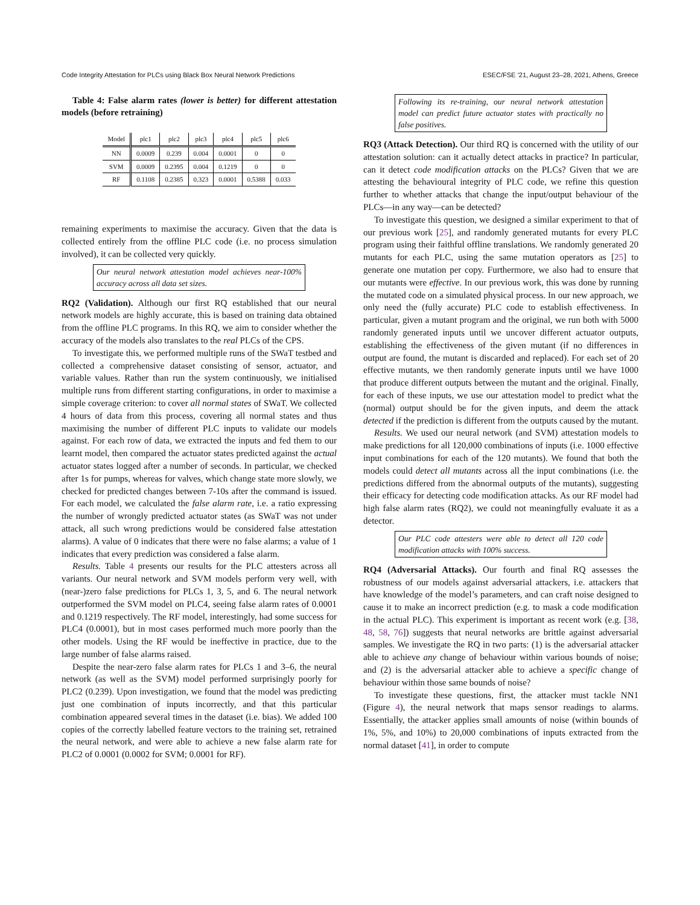Code Integrity Attestation for PLCs using Black Box Neural Network Predictions ESEC/FSE ’21, August 23–28, 2021, Athens, Greece
Table 4: False alarm rates (lower is better) for different attestation models (before retraining)
| Model | plc1 | plc2 | plc3 | plc4 | plc5 | plc6 |
| --- | --- | --- | --- | --- | --- | --- |
| NN | 0.0009 | 0.239 | 0.004 | 0.0001 | 0 | 0 |
| SVM | 0.0009 | 0.2395 | 0.004 | 0.1219 | 0 | 0 |
| RF | 0.1108 | 0.2385 | 0.323 | 0.0001 | 0.5388 | 0.033 |
remaining experiments to maximise the accuracy. Given that the data is collected entirely from the offline PLC code (i.e. no process simulation involved), it can be collected very quickly.
Our neural network attestation model achieves near-100% accuracy across all data set sizes.
RQ2 (Validation). Although our first RQ established that our neural network models are highly accurate, this is based on training data obtained from the offline PLC programs. In this RQ, we aim to consider whether the accuracy of the models also translates to the real PLCs of the CPS.
To investigate this, we performed multiple runs of the SWaT testbed and collected a comprehensive dataset consisting of sensor, actuator, and variable values. Rather than run the system continuously, we initialised multiple runs from different starting configurations, in order to maximise a simple coverage criterion: to cover all normal states of SWaT. We collected 4 hours of data from this process, covering all normal states and thus maximising the number of different PLC inputs to validate our models against. For each row of data, we extracted the inputs and fed them to our learnt model, then compared the actuator states predicted against the actual actuator states logged after a number of seconds. In particular, we checked after 1s for pumps, whereas for valves, which change state more slowly, we checked for predicted changes between 7-10s after the command is issued. For each model, we calculated the false alarm rate, i.e. a ratio expressing the number of wrongly predicted actuator states (as SWaT was not under attack, all such wrong predictions would be considered false attestation alarms). A value of 0 indicates that there were no false alarms; a value of 1 indicates that every prediction was considered a false alarm.
Results. Table 4 presents our results for the PLC attesters across all variants. Our neural network and SVM models perform very well, with (near-)zero false predictions for PLCs 1, 3, 5, and 6. The neural network outperformed the SVM model on PLC4, seeing false alarm rates of 0.0001 and 0.1219 respectively. The RF model, interestingly, had some success for PLC4 (0.0001), but in most cases performed much more poorly than the other models. Using the RF would be ineffective in practice, due to the large number of false alarms raised.
Despite the near-zero false alarm rates for PLCs 1 and 3–6, the neural network (as well as the SVM) model performed surprisingly poorly for PLC2 (0.239). Upon investigation, we found that the model was predicting just one combination of inputs incorrectly, and that this particular combination appeared several times in the dataset (i.e. bias). We added 100 copies of the correctly labelled feature vectors to the training set, retrained the neural network, and were able to achieve a new false alarm rate for PLC2 of 0.0001 (0.0002 for SVM; 0.0001 for RF).
Following its re-training, our neural network attestation model can predict future actuator states with practically no false positives.
RQ3 (Attack Detection). Our third RQ is concerned with the utility of our attestation solution: can it actually detect attacks in practice? In particular, can it detect code modification attacks on the PLCs? Given that we are attesting the behavioural integrity of PLC code, we refine this question further to whether attacks that change the input/output behaviour of the PLCs—in any way—can be detected?
To investigate this question, we designed a similar experiment to that of our previous work [25], and randomly generated mutants for every PLC program using their faithful offline translations. We randomly generated 20 mutants for each PLC, using the same mutation operators as [25] to generate one mutation per copy. Furthermore, we also had to ensure that our mutants were effective. In our previous work, this was done by running the mutated code on a simulated physical process. In our new approach, we only need the (fully accurate) PLC code to establish effectiveness. In particular, given a mutant program and the original, we run both with 5000 randomly generated inputs until we uncover different actuator outputs, establishing the effectiveness of the given mutant (if no differences in output are found, the mutant is discarded and replaced). For each set of 20 effective mutants, we then randomly generate inputs until we have 1000 that produce different outputs between the mutant and the original. Finally, for each of these inputs, we use our attestation model to predict what the (normal) output should be for the given inputs, and deem the attack detected if the prediction is different from the outputs caused by the mutant.
Results. We used our neural network (and SVM) attestation models to make predictions for all 120,000 combinations of inputs (i.e. 1000 effective input combinations for each of the 120 mutants). We found that both the models could detect all mutants across all the input combinations (i.e. the predictions differed from the abnormal outputs of the mutants), suggesting their efficacy for detecting code modification attacks. As our RF model had high false alarm rates (RQ2), we could not meaningfully evaluate it as a detector.
Our PLC code attesters were able to detect all 120 code modification attacks with 100% success.
RQ4 (Adversarial Attacks). Our fourth and final RQ assesses the robustness of our models against adversarial attackers, i.e. attackers that have knowledge of the model’s parameters, and can craft noise designed to cause it to make an incorrect prediction (e.g. to mask a code modification in the actual PLC). This experiment is important as recent work (e.g. [38, 48, 58, 76]) suggests that neural networks are brittle against adversarial samples. We investigate the RQ in two parts: (1) is the adversarial attacker able to achieve any change of behaviour within various bounds of noise; and (2) is the adversarial attacker able to achieve a specific change of behaviour within those same bounds of noise?
To investigate these questions, first, the attacker must tackle NN1 (Figure 4), the neural network that maps sensor readings to alarms. Essentially, the attacker applies small amounts of noise (within bounds of 1%, 5%, and 10%) to 20,000 combinations of inputs extracted from the normal dataset [41], in order to compute